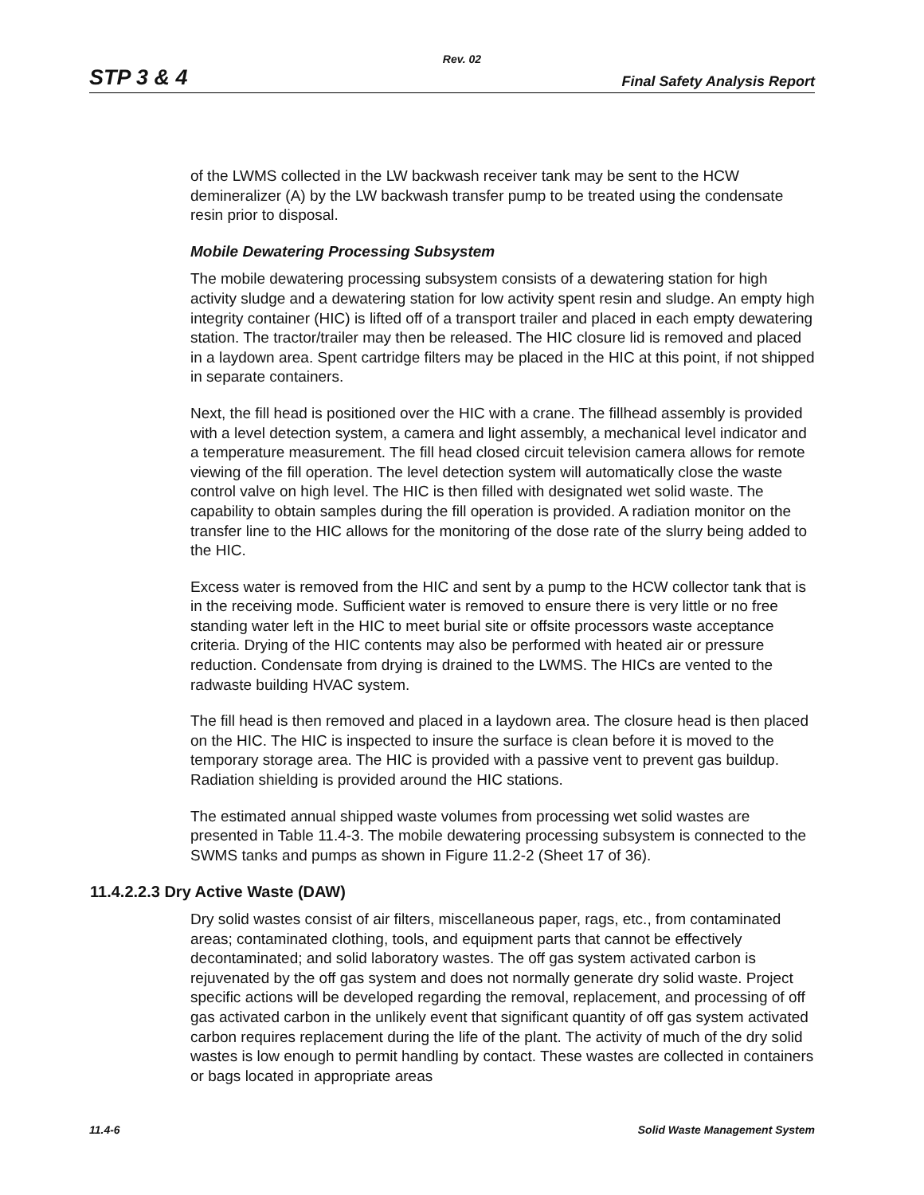Rev. 02
STP 3 & 4 Final Safety Analysis Report
of the LWMS collected in the LW backwash receiver tank may be sent to the HCW demineralizer (A) by the LW backwash transfer pump to be treated using the condensate resin prior to disposal.
Mobile Dewatering Processing Subsystem
The mobile dewatering processing subsystem consists of a dewatering station for high activity sludge and a dewatering station for low activity spent resin and sludge. An empty high integrity container (HIC) is lifted off of a transport trailer and placed in each empty dewatering station. The tractor/trailer may then be released. The HIC closure lid is removed and placed in a laydown area. Spent cartridge filters may be placed in the HIC at this point, if not shipped in separate containers.
Next, the fill head is positioned over the HIC with a crane. The fillhead assembly is provided with a level detection system, a camera and light assembly, a mechanical level indicator and a temperature measurement. The fill head closed circuit television camera allows for remote viewing of the fill operation. The level detection system will automatically close the waste control valve on high level. The HIC is then filled with designated wet solid waste. The capability to obtain samples during the fill operation is provided. A radiation monitor on the transfer line to the HIC allows for the monitoring of the dose rate of the slurry being added to the HIC.
Excess water is removed from the HIC and sent by a pump to the HCW collector tank that is in the receiving mode. Sufficient water is removed to ensure there is very little or no free standing water left in the HIC to meet burial site or offsite processors waste acceptance criteria. Drying of the HIC contents may also be performed with heated air or pressure reduction. Condensate from drying is drained to the LWMS. The HICs are vented to the radwaste building HVAC system.
The fill head is then removed and placed in a laydown area. The closure head is then placed on the HIC. The HIC is inspected to insure the surface is clean before it is moved to the temporary storage area. The HIC is provided with a passive vent to prevent gas buildup. Radiation shielding is provided around the HIC stations.
The estimated annual shipped waste volumes from processing wet solid wastes are presented in Table 11.4-3. The mobile dewatering processing subsystem is connected to the SWMS tanks and pumps as shown in Figure 11.2-2 (Sheet 17 of 36).
11.4.2.2.3 Dry Active Waste (DAW)
Dry solid wastes consist of air filters, miscellaneous paper, rags, etc., from contaminated areas; contaminated clothing, tools, and equipment parts that cannot be effectively decontaminated; and solid laboratory wastes. The off gas system activated carbon is rejuvenated by the off gas system and does not normally generate dry solid waste. Project specific actions will be developed regarding the removal, replacement, and processing of off gas activated carbon in the unlikely event that significant quantity of off gas system activated carbon requires replacement during the life of the plant. The activity of much of the dry solid wastes is low enough to permit handling by contact. These wastes are collected in containers or bags located in appropriate areas
11.4-6 Solid Waste Management System